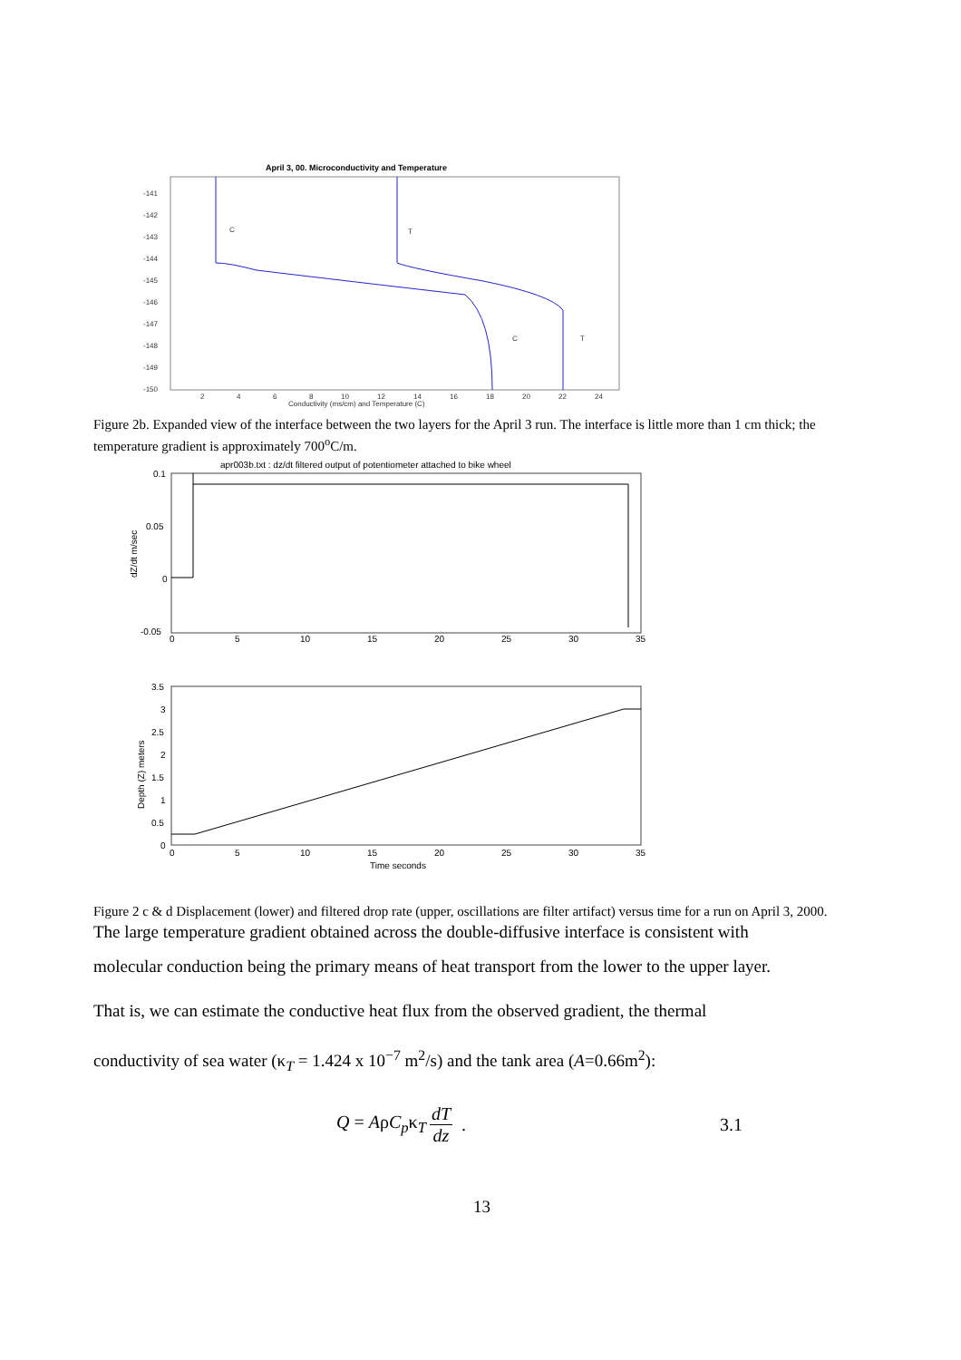April 3, 00. Microconductivity and Temperature
-141
-142
-143
-144
-145
-146
-147
-148
-149
-150
2
4
6
8
10
12
14
16
18
20
22
24
Conductivity (ms/cm) and Temperature (C)
C
T
C
T
Figure 2b. Expanded view of the interface between the two layers for the April 3 run. The interface is little more than 1 cm thick; the temperature gradient is approximately 700<sup>o</sup>C/m.
apr003b.txt : dz/dt filtered output of potentiometer attached to bike wheel
0.1
0.05
0
-0.05
0
5
10
15
20
25
30
35
dZ/dt m/sec
3.5
3
2.5
2
1.5
1
0.5
0
0
5
10
15
20
25
30
35
Time seconds
Depth (Z) meters
Figure 2 c & d Displacement (lower) and filtered drop rate (upper, oscillations are filter artifact) versus time for a run on April 3, 2000.
The large temperature gradient obtained across the double-diffusive interface is consistent with
molecular conduction being the primary means of heat transport from the lower to the upper layer.
That is, we can estimate the conductive heat flux from the observed gradient, the thermal
conductivity of sea water (κ<sub>T</sub> = 1.424 x 10<sup>−7</sup> m<sup>2</sup>/s) and the tank area (A=0.66m<sup>2</sup>):
Q = AρC<sub>p</sub>κ<sub>T</sub> dT dz . 3.1
13